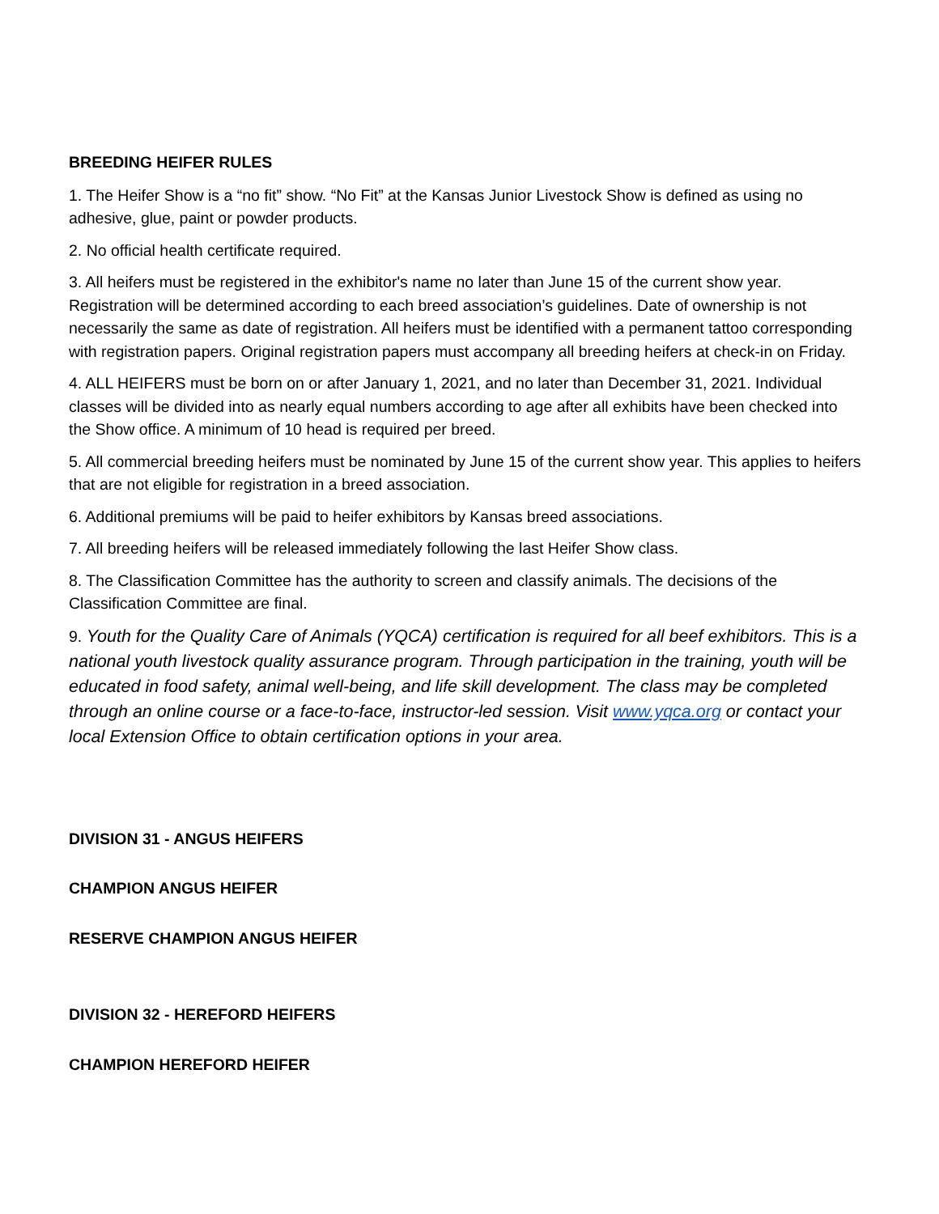BREEDING HEIFER RULES
1. The Heifer Show is a “no fit” show. “No Fit” at the Kansas Junior Livestock Show is defined as using no adhesive, glue, paint or powder products.
2. No official health certificate required.
3. All heifers must be registered in the exhibitor's name no later than June 15 of the current show year. Registration will be determined according to each breed association’s guidelines. Date of ownership is not necessarily the same as date of registration. All heifers must be identified with a permanent tattoo corresponding with registration papers. Original registration papers must accompany all breeding heifers at check-in on Friday.
4. ALL HEIFERS must be born on or after January 1, 2021, and no later than December 31, 2021. Individual classes will be divided into as nearly equal numbers according to age after all exhibits have been checked into the Show office. A minimum of 10 head is required per breed.
5. All commercial breeding heifers must be nominated by June 15 of the current show year. This applies to heifers that are not eligible for registration in a breed association.
6. Additional premiums will be paid to heifer exhibitors by Kansas breed associations.
7. All breeding heifers will be released immediately following the last Heifer Show class.
8. The Classification Committee has the authority to screen and classify animals. The decisions of the Classification Committee are final.
9. Youth for the Quality Care of Animals (YQCA) certification is required for all beef exhibitors. This is a national youth livestock quality assurance program. Through participation in the training, youth will be educated in food safety, animal well-being, and life skill development. The class may be completed through an online course or a face-to-face, instructor-led session. Visit www.yqca.org or contact your local Extension Office to obtain certification options in your area.
DIVISION 31 - ANGUS HEIFERS
CHAMPION ANGUS HEIFER
RESERVE CHAMPION ANGUS HEIFER
DIVISION 32 - HEREFORD HEIFERS
CHAMPION HEREFORD HEIFER